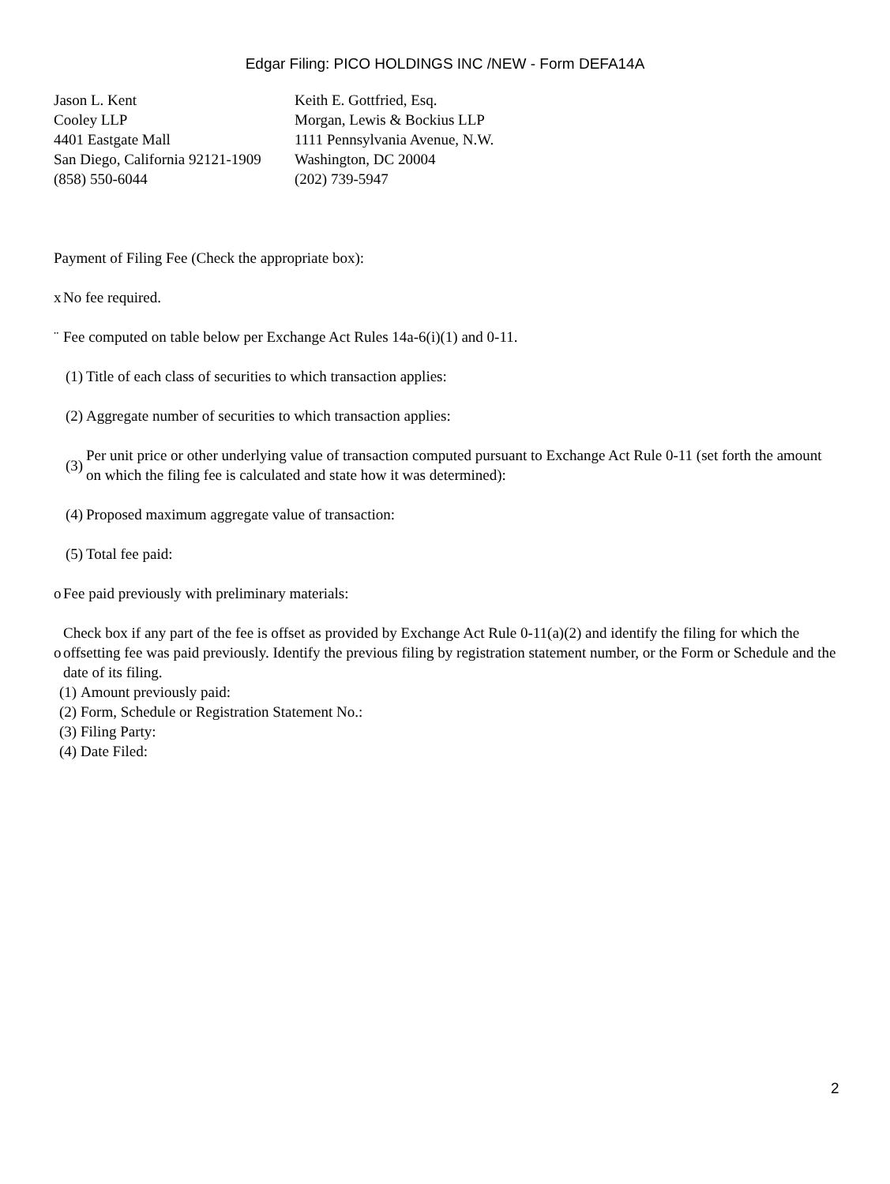Edgar Filing: PICO HOLDINGS INC /NEW - Form DEFA14A
| Jason L. Kent Cooley LLP 4401 Eastgate Mall San Diego, California 92121-1909 (858) 550-6044 | Keith E. Gottfried, Esq. Morgan, Lewis & Bockius LLP 1111 Pennsylvania Avenue, N.W. Washington, DC 20004 (202) 739-5947 |
Payment of Filing Fee (Check the appropriate box):
| x | No fee required. |
| ¨ | Fee computed on table below per Exchange Act Rules 14a-6(i)(1) and 0-11. |
| (1) | Title of each class of securities to which transaction applies: |
| (2) | Aggregate number of securities to which transaction applies: |
| (3) | Per unit price or other underlying value of transaction computed pursuant to Exchange Act Rule 0-11 (set forth the amount on which the filing fee is calculated and state how it was determined): |
| (4) | Proposed maximum aggregate value of transaction: |
| (5) | Total fee paid: |
| o | Fee paid previously with preliminary materials: |
| o | Check box if any part of the fee is offset as provided by Exchange Act Rule 0-11(a)(2) and identify the filing for which the offsetting fee was paid previously. Identify the previous filing by registration statement number, or the Form or Schedule and the date of its filing. |
| (1) | Amount previously paid: |
| (2) | Form, Schedule or Registration Statement No.: |
| (3) | Filing Party: |
| (4) | Date Filed: |
2